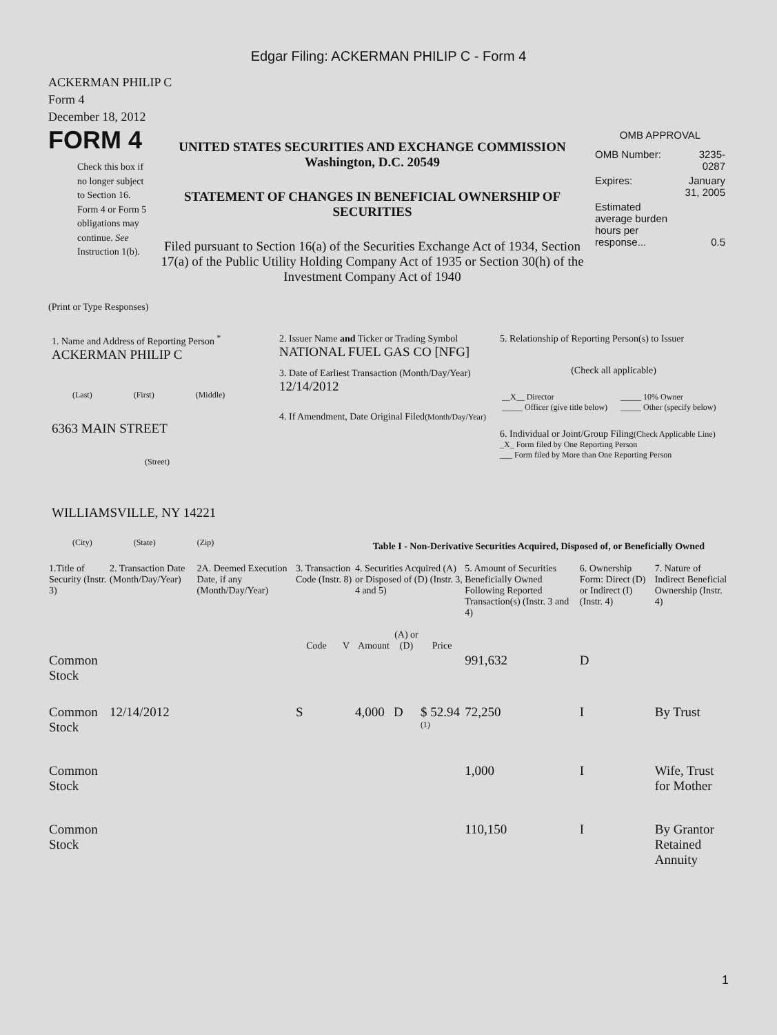Edgar Filing: ACKERMAN PHILIP C - Form 4
ACKERMAN PHILIP C
Form 4
December 18, 2012
FORM 4
Check this box if no longer subject to Section 16. Form 4 or Form 5 obligations may continue. See Instruction 1(b).
UNITED STATES SECURITIES AND EXCHANGE COMMISSION
Washington, D.C. 20549
STATEMENT OF CHANGES IN BENEFICIAL OWNERSHIP OF SECURITIES
Filed pursuant to Section 16(a) of the Securities Exchange Act of 1934, Section 17(a) of the Public Utility Holding Company Act of 1935 or Section 30(h) of the Investment Company Act of 1940
OMB APPROVAL
| OMB Number: | 3235-0287 |
| Expires: | January 31, 2005 |
| Estimated average burden hours per response... | 0.5 |
(Print or Type Responses)
1. Name and Address of Reporting Person <sup>*</sup>
ACKERMAN PHILIP C
(Last) (First) (Middle)
6363 MAIN STREET
(Street)
WILLIAMSVILLE, NY 14221
(City) (State) (Zip)
2. Issuer Name and Ticker or Trading Symbol
NATIONAL FUEL GAS CO [NFG]
3. Date of Earliest Transaction (Month/Day/Year)
12/14/2012
4. If Amendment, Date Original Filed(Month/Day/Year)
5. Relationship of Reporting Person(s) to Issuer
(Check all applicable)
| __X__ Director _____ Officer (give title below) | _____ 10% Owner _____ Other (specify below) |
6. Individual or Joint/Group Filing(Check Applicable Line)
_X_ Form filed by One Reporting Person
___ Form filed by More than One Reporting Person
Table I - Non-Derivative Securities Acquired, Disposed of, or Beneficially Owned
| 1.Title of Security (Instr. 3) | 2. Transaction Date (Month/Day/Year) | 2A. Deemed Execution Date, if any (Month/Day/Year) | 3. Transaction Code (Instr. 8) | | 4. Securities Acquired (A) or Disposed of (D) (Instr. 3, 4 and 5) | | | 5. Amount of Securities Beneficially Owned Following Reported Transaction(s) (Instr. 3 and 4) | 6. Ownership Form: Direct (D) or Indirect (I) (Instr. 4) | 7. Nature of Indirect Beneficial Ownership (Instr. 4) |
| --- | --- | --- | --- | --- | --- | --- | --- | --- | --- | --- |
| | | | Code | V | Amount | (A) or (D) | Price | | | |
| Common Stock | | | | | | | | 991,632 | D | |
| Common Stock | 12/14/2012 | | S | | 4,000 | D | $ 52.94 <sup>(1)</sup> | 72,250 | I | By Trust |
| Common Stock | | | | | | | | 1,000 | I | Wife, Trust for Mother |
| Common Stock | | | | | | | | 110,150 | I | By Grantor Retained Annuity |
1